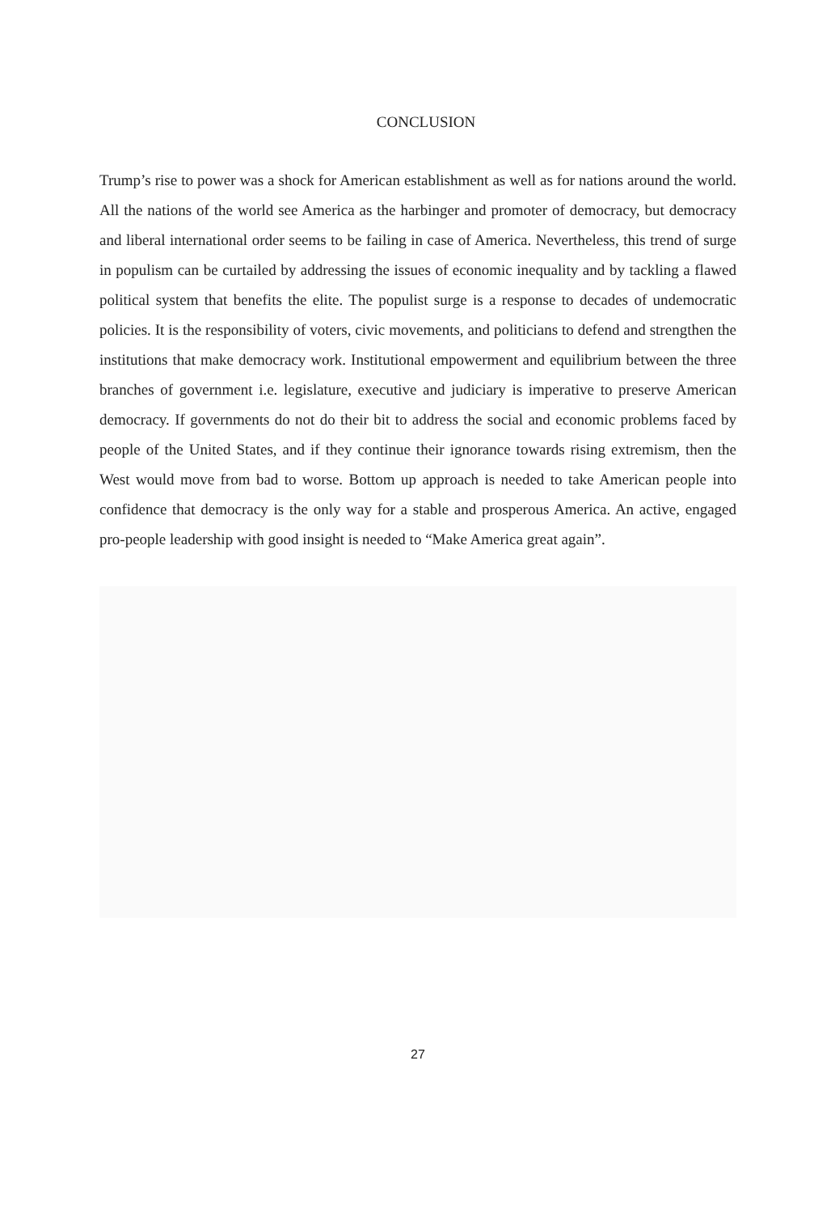CONCLUSION
Trump’s rise to power was a shock for American establishment as well as for nations around the world. All the nations of the world see America as the harbinger and promoter of democracy, but democracy and liberal international order seems to be failing in case of America. Nevertheless, this trend of surge in populism can be curtailed by addressing the issues of economic inequality and by tackling a flawed political system that benefits the elite. The populist surge is a response to decades of undemocratic policies. It is the responsibility of voters, civic movements, and politicians to defend and strengthen the institutions that make democracy work. Institutional empowerment and equilibrium between the three branches of government i.e. legislature, executive and judiciary is imperative to preserve American democracy. If governments do not do their bit to address the social and economic problems faced by people of the United States, and if they continue their ignorance towards rising extremism, then the West would move from bad to worse. Bottom up approach is needed to take American people into confidence that democracy is the only way for a stable and prosperous America. An active, engaged pro-people leadership with good insight is needed to “Make America great again”.
27